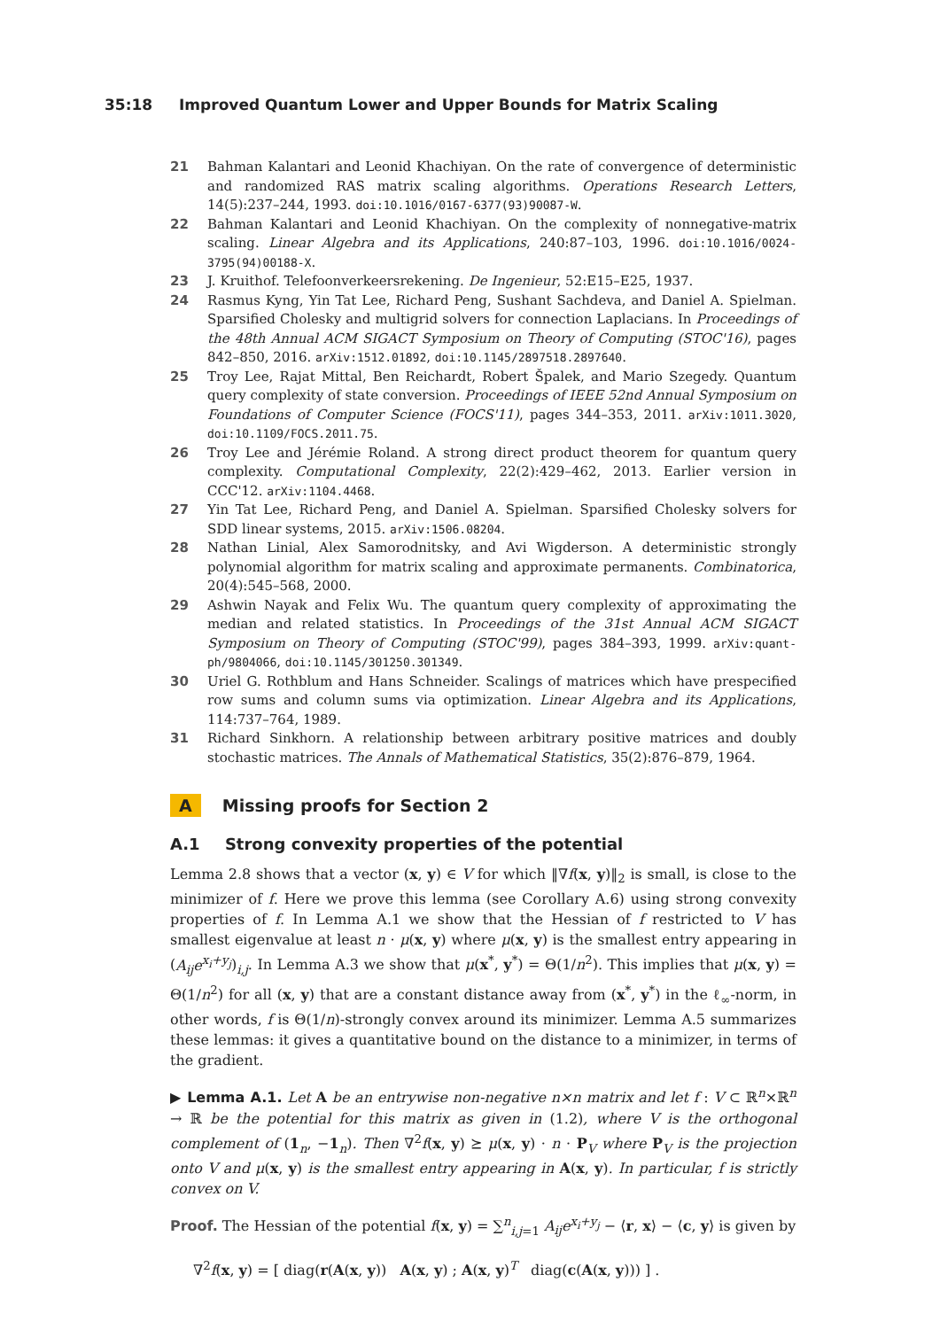35:18 Improved Quantum Lower and Upper Bounds for Matrix Scaling
21 Bahman Kalantari and Leonid Khachiyan. On the rate of convergence of deterministic and randomized RAS matrix scaling algorithms. Operations Research Letters, 14(5):237–244, 1993. doi:10.1016/0167-6377(93)90087-W.
22 Bahman Kalantari and Leonid Khachiyan. On the complexity of nonnegative-matrix scaling. Linear Algebra and its Applications, 240:87–103, 1996. doi:10.1016/0024-3795(94)00188-X.
23 J. Kruithof. Telefoonverkeersrekening. De Ingenieur, 52:E15–E25, 1937.
24 Rasmus Kyng, Yin Tat Lee, Richard Peng, Sushant Sachdeva, and Daniel A. Spielman. Sparsified Cholesky and multigrid solvers for connection Laplacians. In Proceedings of the 48th Annual ACM SIGACT Symposium on Theory of Computing (STOC'16), pages 842–850, 2016. arXiv:1512.01892, doi:10.1145/2897518.2897640.
25 Troy Lee, Rajat Mittal, Ben Reichardt, Robert Špalek, and Mario Szegedy. Quantum query complexity of state conversion. Proceedings of IEEE 52nd Annual Symposium on Foundations of Computer Science (FOCS'11), pages 344–353, 2011. arXiv:1011.3020, doi:10.1109/FOCS.2011.75.
26 Troy Lee and Jérémie Roland. A strong direct product theorem for quantum query complexity. Computational Complexity, 22(2):429–462, 2013. Earlier version in CCC'12. arXiv:1104.4468.
27 Yin Tat Lee, Richard Peng, and Daniel A. Spielman. Sparsified Cholesky solvers for SDD linear systems, 2015. arXiv:1506.08204.
28 Nathan Linial, Alex Samorodnitsky, and Avi Wigderson. A deterministic strongly polynomial algorithm for matrix scaling and approximate permanents. Combinatorica, 20(4):545–568, 2000.
29 Ashwin Nayak and Felix Wu. The quantum query complexity of approximating the median and related statistics. In Proceedings of the 31st Annual ACM SIGACT Symposium on Theory of Computing (STOC'99), pages 384–393, 1999. arXiv:quant-ph/9804066, doi:10.1145/301250.301349.
30 Uriel G. Rothblum and Hans Schneider. Scalings of matrices which have prespecified row sums and column sums via optimization. Linear Algebra and its Applications, 114:737–764, 1989.
31 Richard Sinkhorn. A relationship between arbitrary positive matrices and doubly stochastic matrices. The Annals of Mathematical Statistics, 35(2):876–879, 1964.
A Missing proofs for Section 2
A.1 Strong convexity properties of the potential
Lemma 2.8 shows that a vector (x, y) ∈ V for which ‖∇f(x, y)‖<sub>2</sub> is small, is close to the minimizer of f. Here we prove this lemma (see Corollary A.6) using strong convexity properties of f. In Lemma A.1 we show that the Hessian of f restricted to V has smallest eigenvalue at least n · μ(x, y) where μ(x, y) is the smallest entry appearing in (A<sub>ij</sub>e<sup>x<sub>i</sub>+y<sub>j</sub></sup>)<sub>i,j</sub>. In Lemma A.3 we show that μ(x<sup>*</sup>, y<sup>*</sup>) = Θ(1/n<sup>2</sup>). This implies that μ(x, y) = Θ(1/n<sup>2</sup>) for all (x, y) that are a constant distance away from (x<sup>*</sup>, y<sup>*</sup>) in the ℓ<sub>∞</sub>-norm, in other words, f is Θ(1/n)-strongly convex around its minimizer. Lemma A.5 summarizes these lemmas: it gives a quantitative bound on the distance to a minimizer, in terms of the gradient.
▶ Lemma A.1. Let A be an entrywise non-negative n×n matrix and let f : V ⊂ ℝ<sup>n</sup>×ℝ<sup>n</sup> → ℝ be the potential for this matrix as given in (1.2), where V is the orthogonal complement of (1<sub>n</sub>, −1<sub>n</sub>). Then ∇<sup>2</sup>f(x, y) ⪰ μ(x, y) · n · P<sub>V</sub> where P<sub>V</sub> is the projection onto V and μ(x, y) is the smallest entry appearing in A(x, y). In particular, f is strictly convex on V.
Proof. The Hessian of the potential f(x, y) = ∑<sup>n</sup><sub>i,j=1</sub> A<sub>ij</sub>e<sup>x<sub>i</sub>+y<sub>j</sub></sup> − ⟨r, x⟩ − ⟨c, y⟩ is given by
∇<sup>2</sup>f(x, y) = [ diag(r(A(x, y)) A(x, y) ; A(x, y)<sup>T</sup> diag(c(A(x, y))) ] .